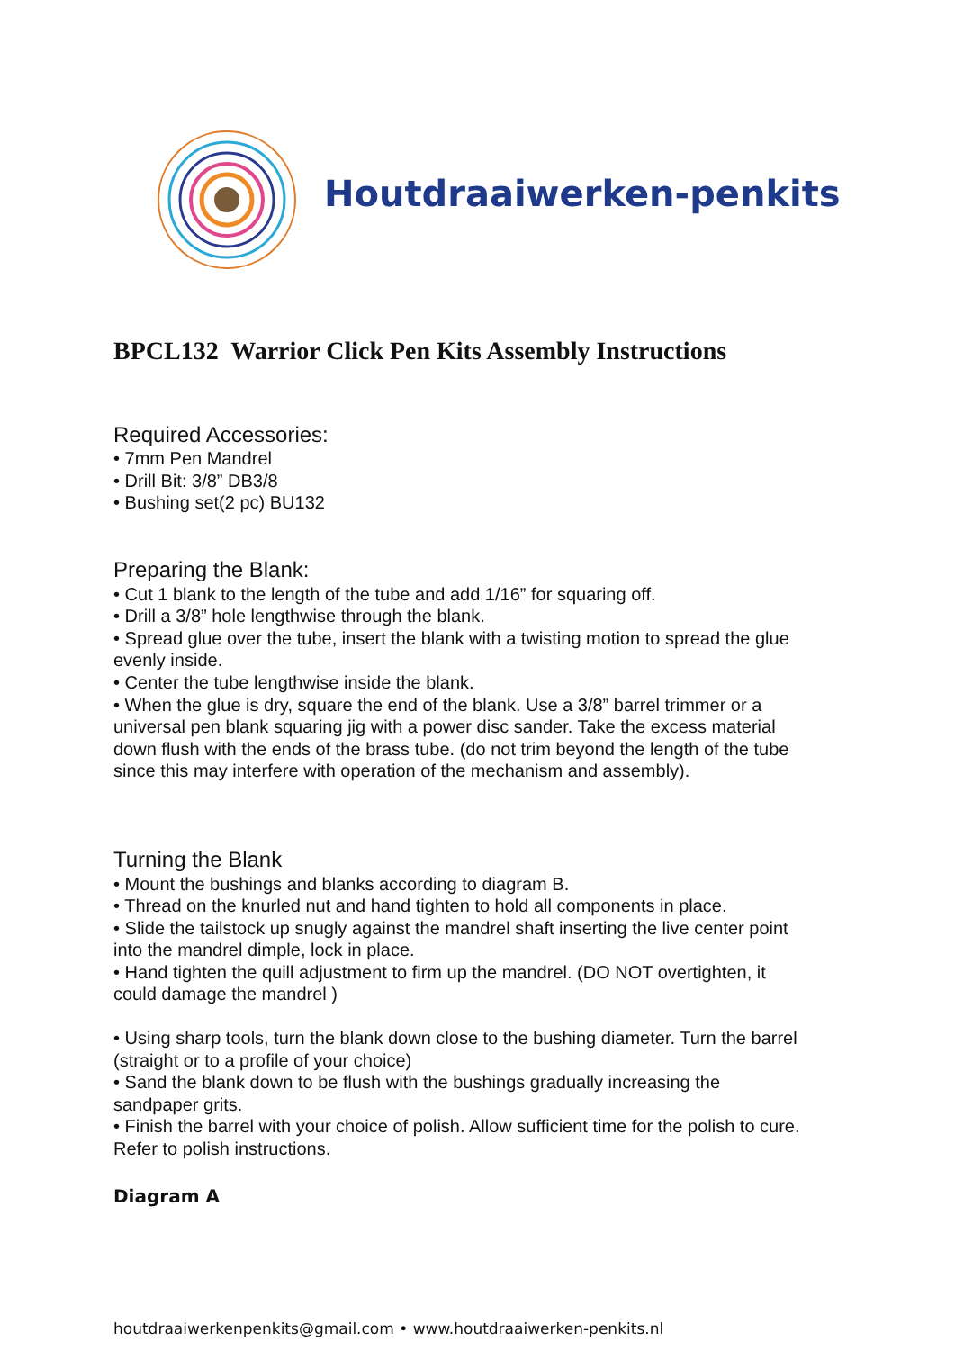Houtdraaiwerken-penkits
BPCL132 Warrior Click Pen Kits Assembly Instructions
Required Accessories:
• 7mm Pen Mandrel
• Drill Bit: 3/8” DB3/8
• Bushing set(2 pc) BU132
Preparing the Blank:
• Cut 1 blank to the length of the tube and add 1/16” for squaring off.
• Drill a 3/8” hole lengthwise through the blank.
• Spread glue over the tube, insert the blank with a twisting motion to spread the glue evenly inside.
• Center the tube lengthwise inside the blank.
• When the glue is dry, square the end of the blank. Use a 3/8” barrel trimmer or a universal pen blank squaring jig with a power disc sander. Take the excess material down flush with the ends of the brass tube. (do not trim beyond the length of the tube since this may interfere with operation of the mechanism and assembly).
Turning the Blank
• Mount the bushings and blanks according to diagram B.
• Thread on the knurled nut and hand tighten to hold all components in place.
• Slide the tailstock up snugly against the mandrel shaft inserting the live center point into the mandrel dimple, lock in place.
• Hand tighten the quill adjustment to firm up the mandrel. (DO NOT overtighten, it could damage the mandrel )
• Using sharp tools, turn the blank down close to the bushing diameter. Turn the barrel (straight or to a profile of your choice)
• Sand the blank down to be flush with the bushings gradually increasing the sandpaper grits.
• Finish the barrel with your choice of polish. Allow sufficient time for the polish to cure. Refer to polish instructions.
Diagram A
houtdraaiwerkenpenkits@gmail.com • www.houtdraaiwerken-penkits.nl